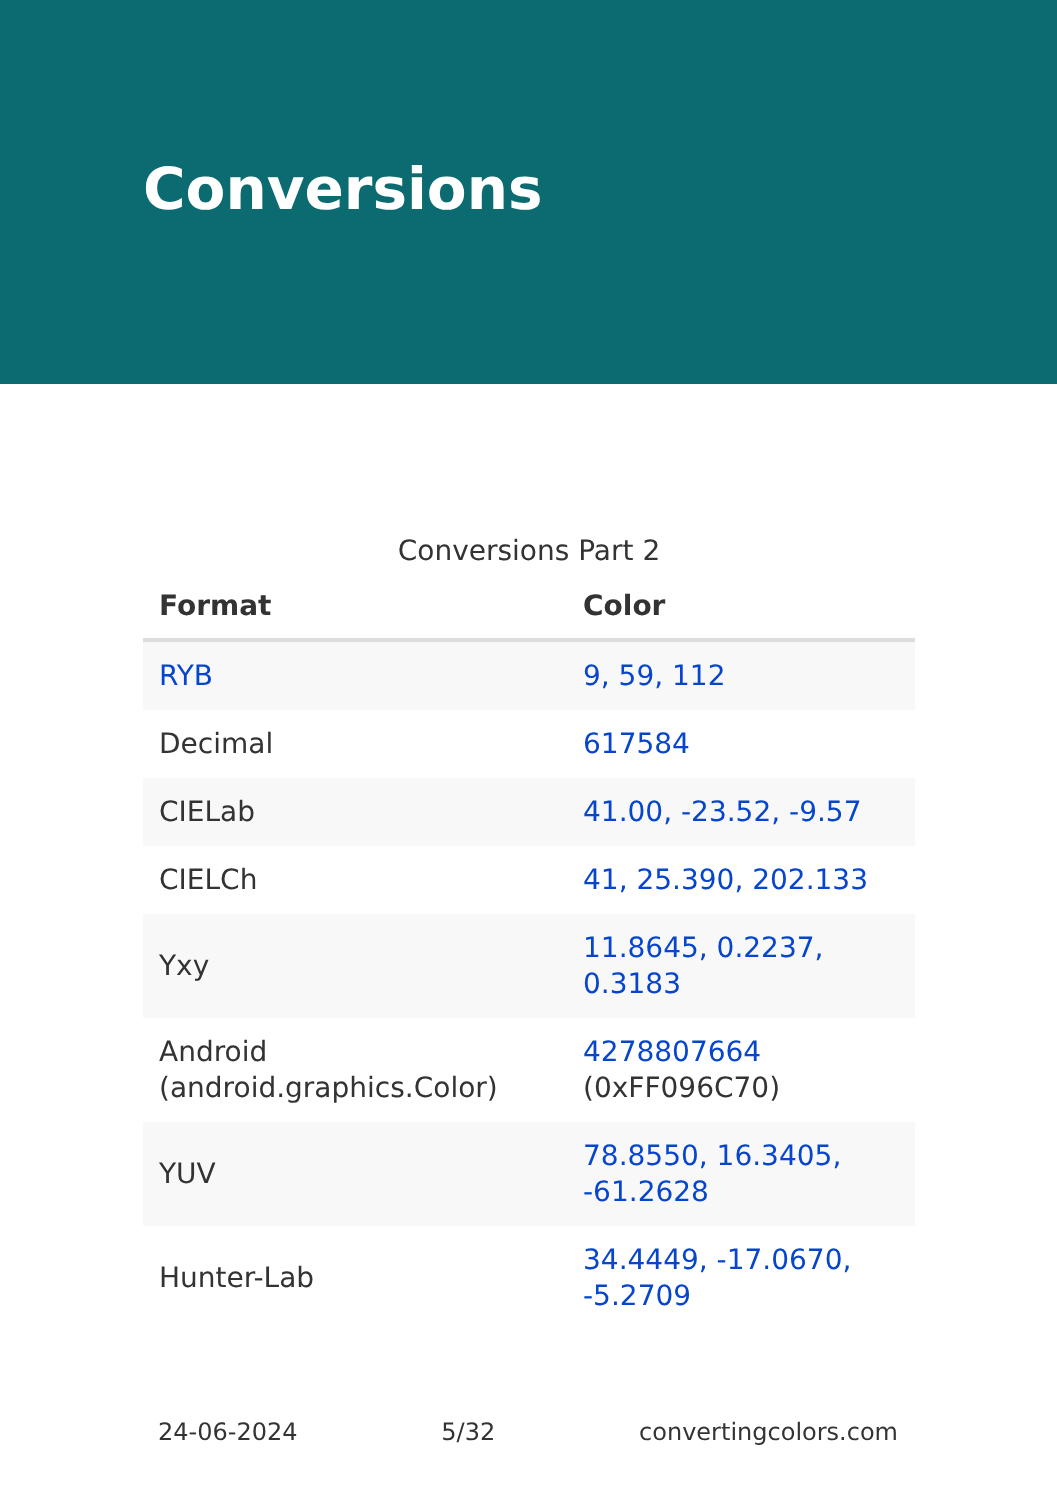Conversions
Conversions Part 2
| Format | Color |
| --- | --- |
| RYB | 9, 59, 112 |
| Decimal | 617584 |
| CIELab | 41.00, -23.52, -9.57 |
| CIELCh | 41, 25.390, 202.133 |
| Yxy | 11.8645, 0.2237, 0.3183 |
| Android (android.graphics.Color) | 4278807664 (0xFF096C70) |
| YUV | 78.8550, 16.3405, -61.2628 |
| Hunter-Lab | 34.4449, -17.0670, -5.2709 |
24-06-2024 5/32 convertingcolors.com